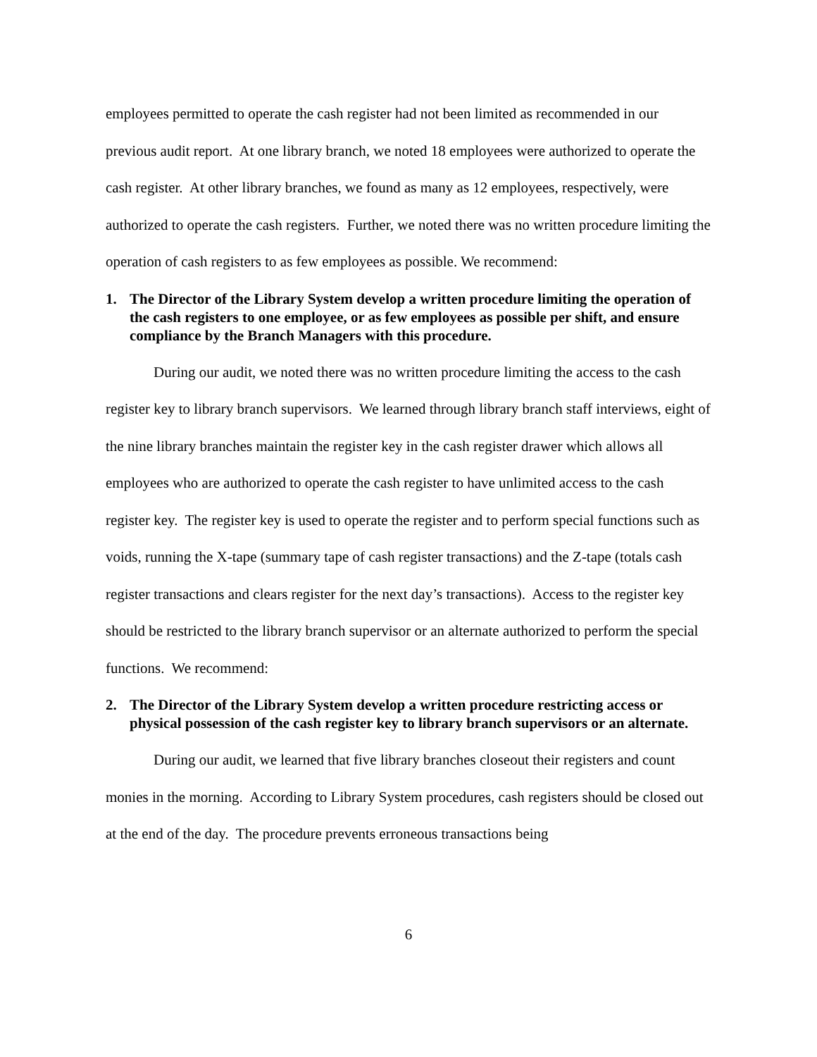employees permitted to operate the cash register had not been limited as recommended in our previous audit report. At one library branch, we noted 18 employees were authorized to operate the cash register. At other library branches, we found as many as 12 employees, respectively, were authorized to operate the cash registers. Further, we noted there was no written procedure limiting the operation of cash registers to as few employees as possible. We recommend:
1. The Director of the Library System develop a written procedure limiting the operation of the cash registers to one employee, or as few employees as possible per shift, and ensure compliance by the Branch Managers with this procedure.
During our audit, we noted there was no written procedure limiting the access to the cash register key to library branch supervisors. We learned through library branch staff interviews, eight of the nine library branches maintain the register key in the cash register drawer which allows all employees who are authorized to operate the cash register to have unlimited access to the cash register key. The register key is used to operate the register and to perform special functions such as voids, running the X-tape (summary tape of cash register transactions) and the Z-tape (totals cash register transactions and clears register for the next day’s transactions). Access to the register key should be restricted to the library branch supervisor or an alternate authorized to perform the special functions. We recommend:
2. The Director of the Library System develop a written procedure restricting access or physical possession of the cash register key to library branch supervisors or an alternate.
During our audit, we learned that five library branches closeout their registers and count monies in the morning. According to Library System procedures, cash registers should be closed out at the end of the day. The procedure prevents erroneous transactions being
6